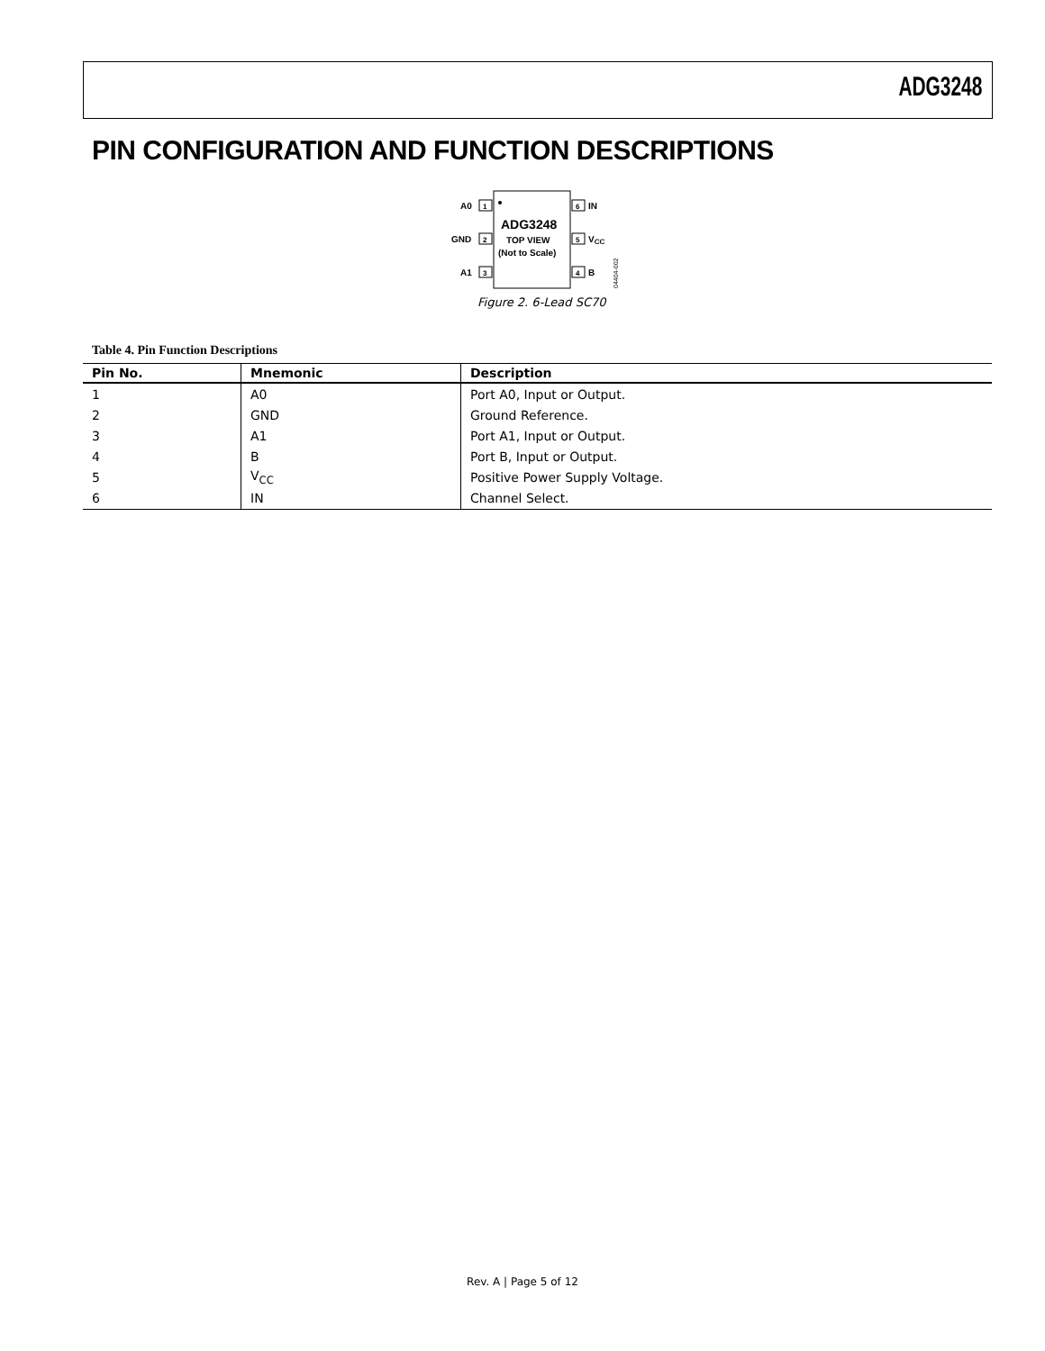ADG3248
PIN CONFIGURATION AND FUNCTION DESCRIPTIONS
1
A0
2
GND
3
A1
6
IN
5
VCC
4
B
ADG3248
TOP VIEW
(Not to Scale)
04404-002
Figure 2. 6-Lead SC70
Table 4. Pin Function Descriptions
| Pin No. | Mnemonic | Description |
| --- | --- | --- |
| 1 | A0 | Port A0, Input or Output. |
| 2 | GND | Ground Reference. |
| 3 | A1 | Port A1, Input or Output. |
| 4 | B | Port B, Input or Output. |
| 5 | V<sub>CC</sub> | Positive Power Supply Voltage. |
| 6 | IN | Channel Select. |
Rev. A | Page 5 of 12